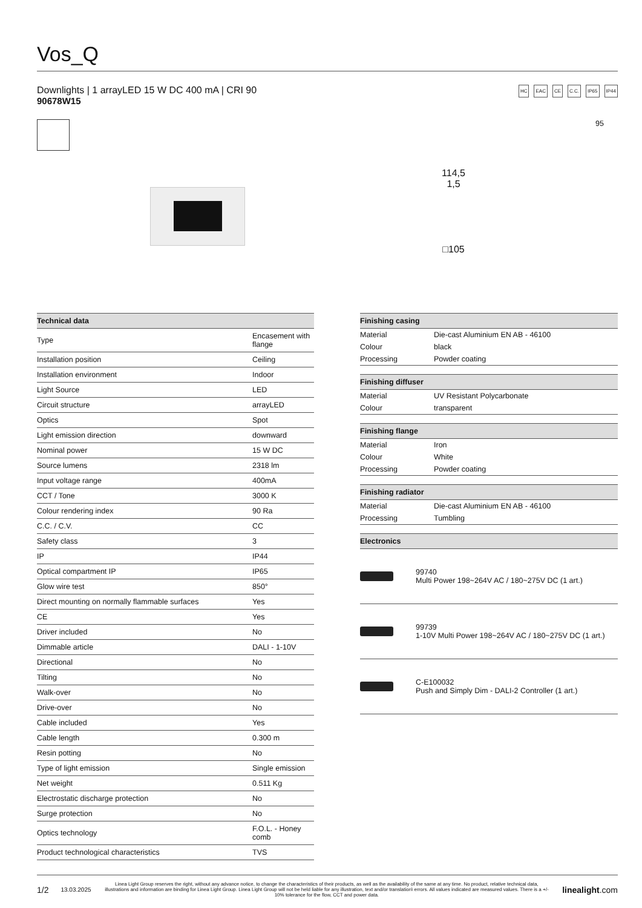Vos_Q
Downlights | 1 arrayLED 15 W DC 400 mA | CRI 90
90678W15
HC EAC CE C.C. IP65 IP44
114,5
1,5
□105
95
| Technical data | |
| --- | --- |
| Type | Encasement with flange |
| Installation position | Ceiling |
| Installation environment | Indoor |
| Light Source | LED |
| Circuit structure | arrayLED |
| Optics | Spot |
| Light emission direction | downward |
| Nominal power | 15 W DC |
| Source lumens | 2318 lm |
| Input voltage range | 400mA |
| CCT / Tone | 3000 K |
| Colour rendering index | 90 Ra |
| C.C. / C.V. | CC |
| Safety class | 3 |
| IP | IP44 |
| Optical compartment IP | IP65 |
| Glow wire test | 850° |
| Direct mounting on normally flammable surfaces | Yes |
| CE | Yes |
| Driver included | No |
| Dimmable article | DALI - 1-10V |
| Directional | No |
| Tilting | No |
| Walk-over | No |
| Drive-over | No |
| Cable included | Yes |
| Cable length | 0.300 m |
| Resin potting | No |
| Type of light emission | Single emission |
| Net weight | 0.511 Kg |
| Electrostatic discharge protection | No |
| Surge protection | No |
| Optics technology | F.O.L. - Honey comb |
| Product technological characteristics | TVS |
| Finishing casing | |
| --- | --- |
| Material | Die-cast Aluminium EN AB - 46100 |
| Colour | black |
| Processing | Powder coating |
| Finishing diffuser | |
| --- | --- |
| Material | UV Resistant Polycarbonate |
| Colour | transparent |
| Finishing flange | |
| --- | --- |
| Material | Iron |
| Colour | White |
| Processing | Powder coating |
| Finishing radiator | |
| --- | --- |
| Material | Die-cast Aluminium EN AB - 46100 |
| Processing | Tumbling |
| Electronics | |
| --- | --- |
| | 99740 Multi Power 198~264V AC / 180~275V DC (1 art.) |
| | 99739 1-10V Multi Power 198~264V AC / 180~275V DC (1 art.) |
| | C-E100032 Push and Simply Dim - DALI-2 Controller (1 art.) |
1/2 13.03.2025 Linea Light Group reserves the right, without any advance notice, to change the characteristics of their products, as well as the availability of the same at any time. No product, relative technical data, illustrations and information are binding for Linea Light Group. Linea Light Group will not be held liable for any illustration, text and/or translation\ errors. All values indicated are measured values. There is a +/- 10% tolerance for the flow, CCT and power data. linealight.com